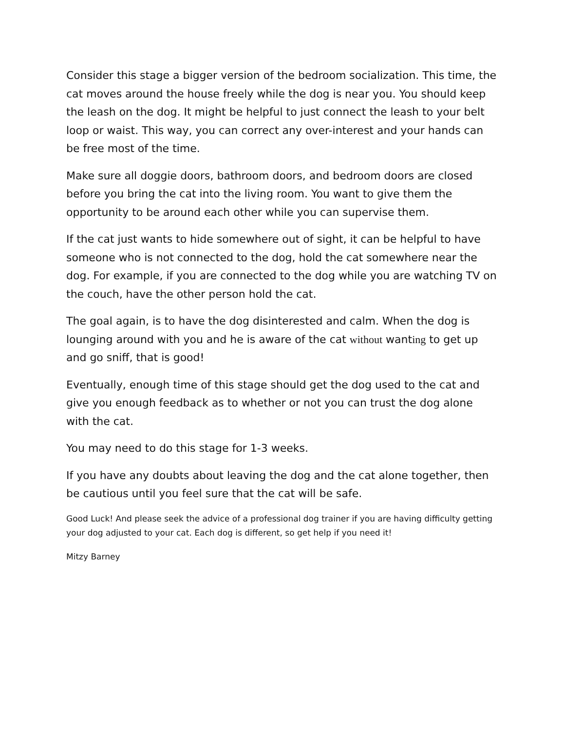Consider this stage a bigger version of the bedroom socialization. This time, the cat moves around the house freely while the dog is near you. You should keep the leash on the dog. It might be helpful to just connect the leash to your belt loop or waist. This way, you can correct any over-interest and your hands can be free most of the time.
Make sure all doggie doors, bathroom doors, and bedroom doors are closed before you bring the cat into the living room. You want to give them the opportunity to be around each other while you can supervise them.
If the cat just wants to hide somewhere out of sight, it can be helpful to have someone who is not connected to the dog, hold the cat somewhere near the dog. For example, if you are connected to the dog while you are watching TV on the couch, have the other person hold the cat.
The goal again, is to have the dog disinterested and calm. When the dog is lounging around with you and he is aware of the cat without wanting to get up and go sniff, that is good!
Eventually, enough time of this stage should get the dog used to the cat and give you enough feedback as to whether or not you can trust the dog alone with the cat.
You may need to do this stage for 1-3 weeks.
If you have any doubts about leaving the dog and the cat alone together, then be cautious until you feel sure that the cat will be safe.
Good Luck! And please seek the advice of a professional dog trainer if you are having difficulty getting your dog adjusted to your cat. Each dog is different, so get help if you need it!
Mitzy Barney